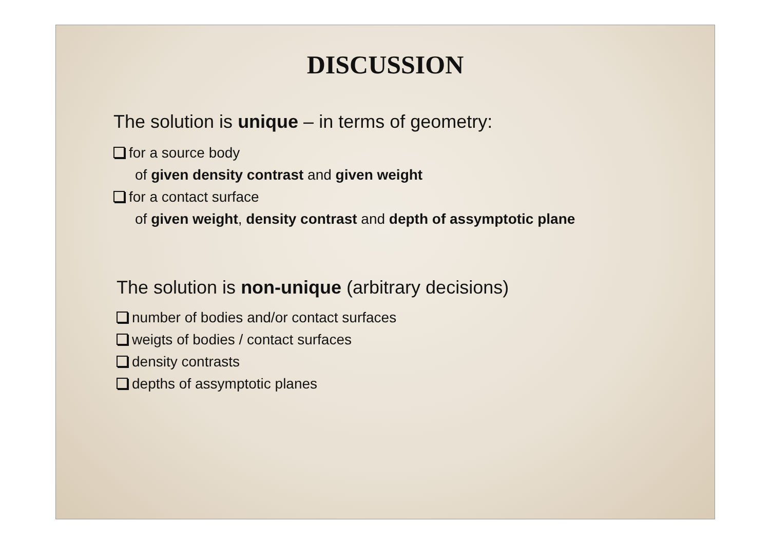DISCUSSION
The solution is unique – in terms of geometry:
for a source body
of given density contrast and given weight
for a contact surface
of given weight, density contrast and depth of assymptotic plane
The solution is non-unique (arbitrary decisions)
number of bodies and/or contact surfaces
weigts of bodies / contact surfaces
density contrasts
depths of assymptotic planes